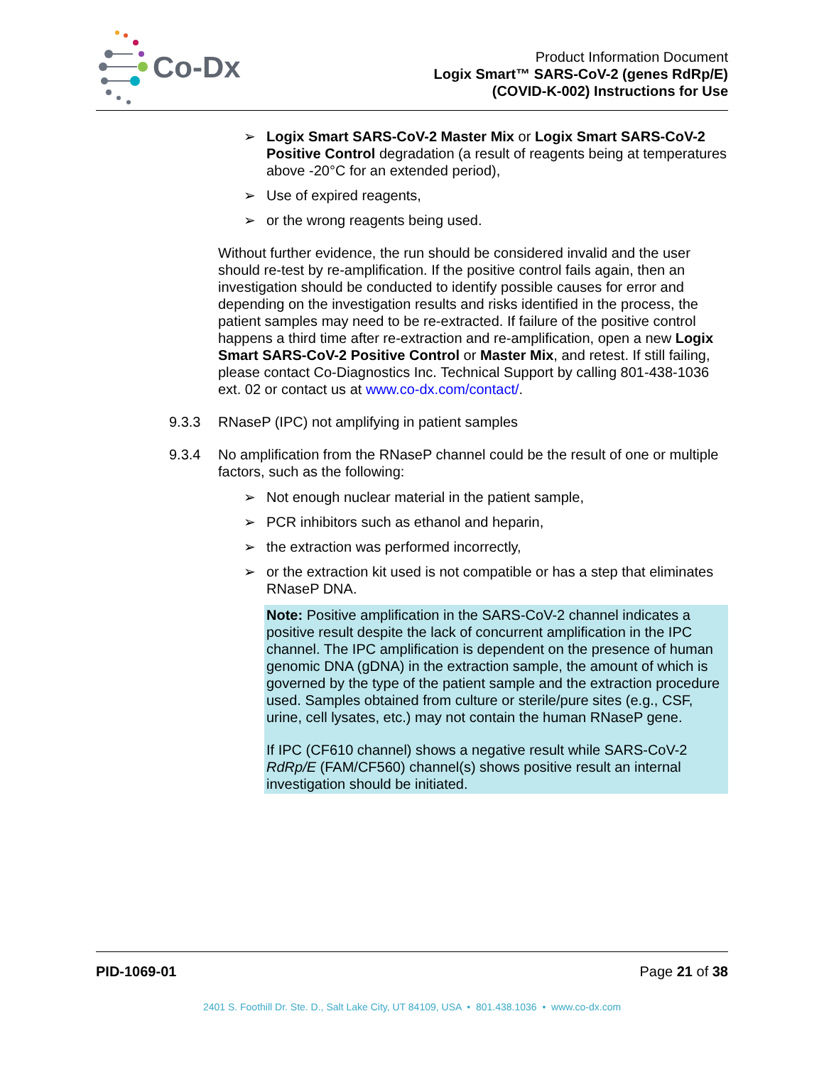Co-Dx
Product Information Document
Logix Smart™ SARS-CoV-2 (genes RdRp/E)
(COVID-K-002) Instructions for Use
➢ Logix Smart SARS-CoV-2 Master Mix or Logix Smart SARS-CoV-2 Positive Control degradation (a result of reagents being at temperatures above -20°C for an extended period),
➢ Use of expired reagents,
➢ or the wrong reagents being used.
Without further evidence, the run should be considered invalid and the user should re-test by re-amplification. If the positive control fails again, then an investigation should be conducted to identify possible causes for error and depending on the investigation results and risks identified in the process, the patient samples may need to be re-extracted. If failure of the positive control happens a third time after re-extraction and re-amplification, open a new Logix Smart SARS-CoV-2 Positive Control or Master Mix, and retest. If still failing, please contact Co-Diagnostics Inc. Technical Support by calling 801-438-1036 ext. 02 or contact us at www.co-dx.com/contact/.
9.3.3 RNaseP (IPC) not amplifying in patient samples
9.3.4 No amplification from the RNaseP channel could be the result of one or multiple factors, such as the following:
➢ Not enough nuclear material in the patient sample,
➢ PCR inhibitors such as ethanol and heparin,
➢ the extraction was performed incorrectly,
➢ or the extraction kit used is not compatible or has a step that eliminates RNaseP DNA.
Note: Positive amplification in the SARS-CoV-2 channel indicates a positive result despite the lack of concurrent amplification in the IPC channel. The IPC amplification is dependent on the presence of human genomic DNA (gDNA) in the extraction sample, the amount of which is governed by the type of the patient sample and the extraction procedure used. Samples obtained from culture or sterile/pure sites (e.g., CSF, urine, cell lysates, etc.) may not contain the human RNaseP gene.
If IPC (CF610 channel) shows a negative result while SARS-CoV-2 RdRp/E (FAM/CF560) channel(s) shows positive result an internal investigation should be initiated.
PID-1069-01 Page 21 of 38
2401 S. Foothill Dr. Ste. D., Salt Lake City, UT 84109, USA • 801.438.1036 • www.co-dx.com